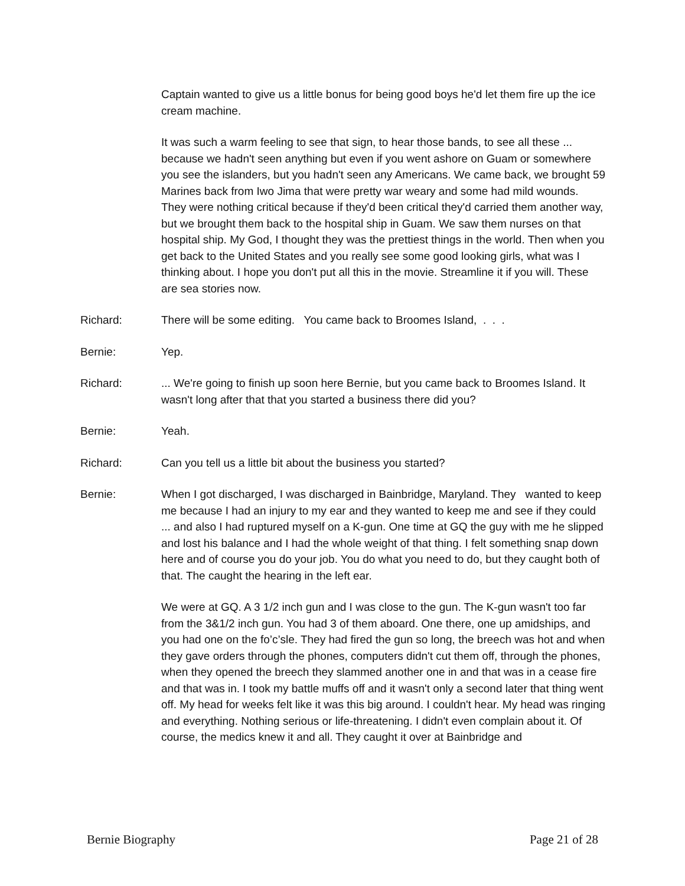Captain wanted to give us a little bonus for being good boys he'd let them fire up the ice cream machine.
It was such a warm feeling to see that sign, to hear those bands, to see all these ... because we hadn't seen anything but even if you went ashore on Guam or somewhere you see the islanders, but you hadn't seen any Americans. We came back, we brought 59 Marines back from Iwo Jima that were pretty war weary and some had mild wounds. They were nothing critical because if they'd been critical they'd carried them another way, but we brought them back to the hospital ship in Guam. We saw them nurses on that hospital ship. My God, I thought they was the prettiest things in the world. Then when you get back to the United States and you really see some good looking girls, what was I thinking about. I hope you don't put all this in the movie. Streamline it if you will. These are sea stories now.
Richard: There will be some editing. You came back to Broomes Island, . . .
Bernie: Yep.
Richard: ... We're going to finish up soon here Bernie, but you came back to Broomes Island. It wasn't long after that that you started a business there did you?
Bernie: Yeah.
Richard: Can you tell us a little bit about the business you started?
Bernie: When I got discharged, I was discharged in Bainbridge, Maryland. They wanted to keep me because I had an injury to my ear and they wanted to keep me and see if they could ... and also I had ruptured myself on a K-gun. One time at GQ the guy with me he slipped and lost his balance and I had the whole weight of that thing. I felt something snap down here and of course you do your job. You do what you need to do, but they caught both of that. The caught the hearing in the left ear.
We were at GQ. A 3 1/2 inch gun and I was close to the gun. The K-gun wasn't too far from the 3&1/2 inch gun. You had 3 of them aboard. One there, one up amidships, and you had one on the fo’c’sle. They had fired the gun so long, the breech was hot and when they gave orders through the phones, computers didn't cut them off, through the phones, when they opened the breech they slammed another one in and that was in a cease fire and that was in. I took my battle muffs off and it wasn't only a second later that thing went off. My head for weeks felt like it was this big around. I couldn't hear. My head was ringing and everything. Nothing serious or life-threatening. I didn't even complain about it. Of course, the medics knew it and all. They caught it over at Bainbridge and
Bernie Biography Page 21 of 28